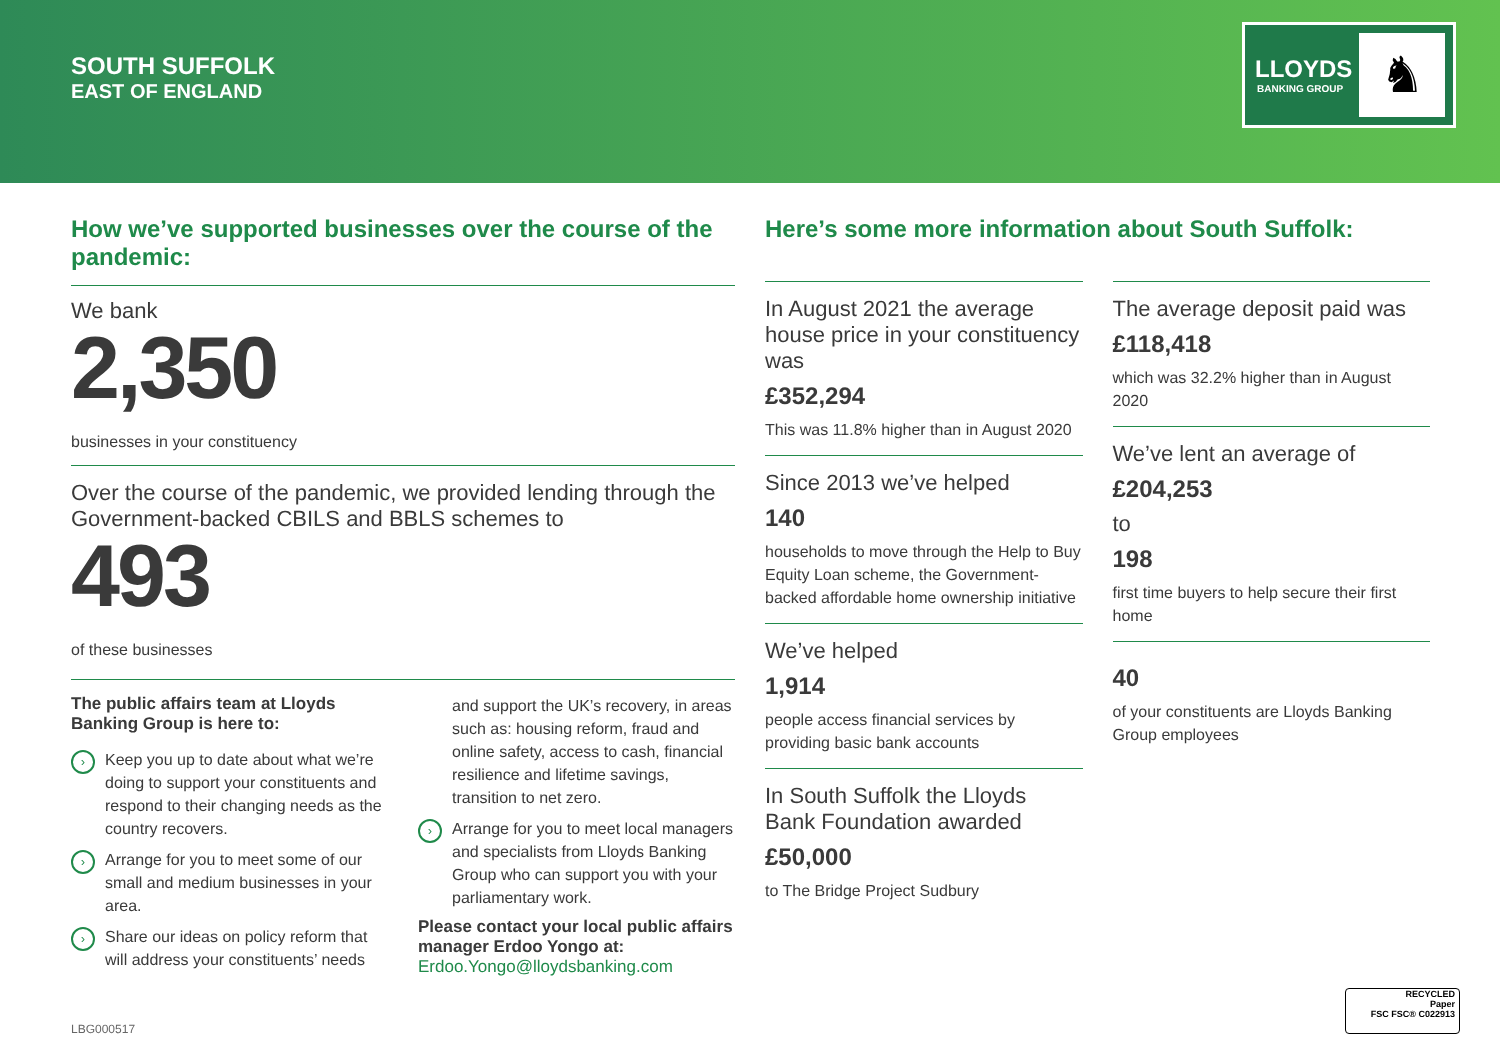SOUTH SUFFOLK
EAST OF ENGLAND
LLOYDS
BANKING GROUP ♞
How we’ve supported businesses over the course of the pandemic:
We bank
2,350
businesses in your constituency
Over the course of the pandemic, we provided lending through the Government-backed CBILS and BBLS schemes to
493
of these businesses
The public affairs team at Lloyds Banking Group is here to:
› Keep you up to date about what we’re doing to support your constituents and respond to their changing needs as the country recovers.
› Arrange for you to meet some of our small and medium businesses in your area.
› Share our ideas on policy reform that will address your constituents’ needs
and support the UK’s recovery, in areas such as: housing reform, fraud and online safety, access to cash, financial resilience and lifetime savings, transition to net zero.
› Arrange for you to meet local managers and specialists from Lloyds Banking Group who can support you with your parliamentary work.
Please contact your local public affairs manager Erdoo Yongo at:
Erdoo.Yongo@lloydsbanking.com
Here’s some more information about South Suffolk:
In August 2021 the average house price in your constituency was
£352,294
This was 11.8% higher than in August 2020
Since 2013 we’ve helped
140
households to move through the Help to Buy Equity Loan scheme, the Government-backed affordable home ownership initiative
We’ve helped
1,914
people access financial services by providing basic bank accounts
In South Suffolk the Lloyds Bank Foundation awarded
£50,000
to The Bridge Project Sudbury
The average deposit paid was
£118,418
which was 32.2% higher than in August 2020
We’ve lent an average of
£204,253
to
198
first time buyers to help secure their first home
40
of your constituents are Lloyds Banking Group employees
LBG000517
RECYCLED
Paper
FSC FSC® C022913